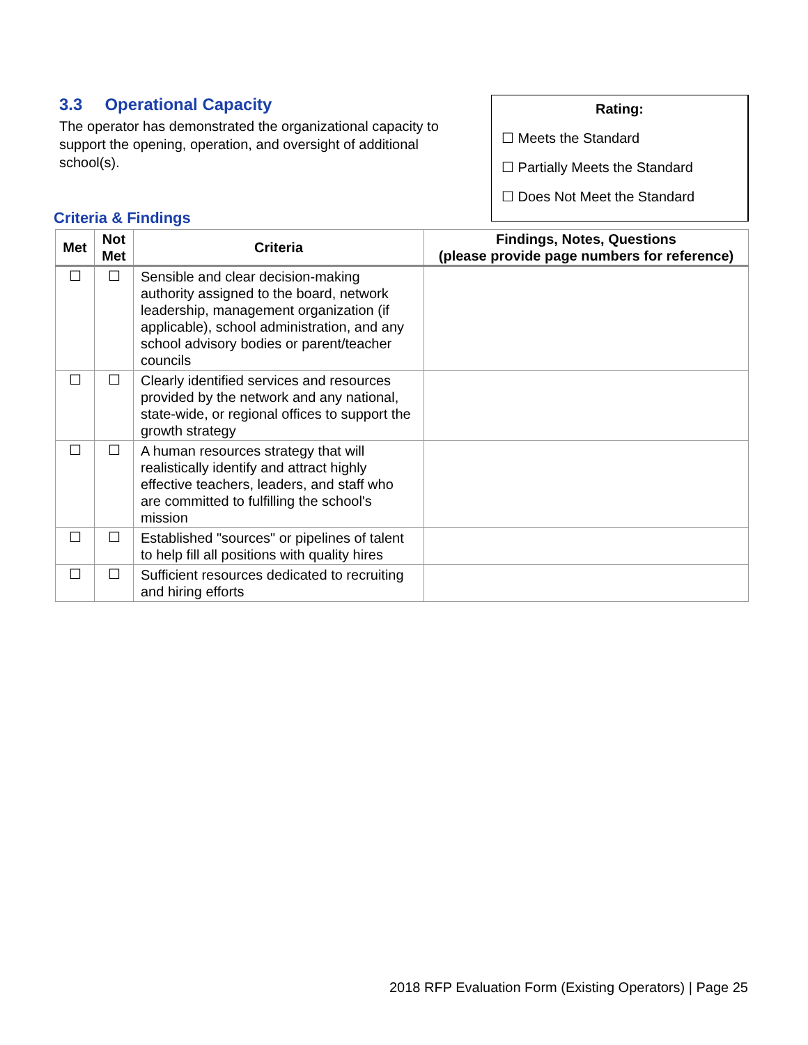3.3 Operational Capacity
The operator has demonstrated the organizational capacity to support the opening, operation, and oversight of additional school(s).
Rating:
☐ Meets the Standard
☐ Partially Meets the Standard
☐ Does Not Meet the Standard
Criteria & Findings
| Met | Not Met | Criteria | Findings, Notes, Questions (please provide page numbers for reference) |
| --- | --- | --- | --- |
| ☐ | ☐ | Sensible and clear decision-making authority assigned to the board, network leadership, management organization (if applicable), school administration, and any school advisory bodies or parent/teacher councils | |
| ☐ | ☐ | Clearly identified services and resources provided by the network and any national, state-wide, or regional offices to support the growth strategy | |
| ☐ | ☐ | A human resources strategy that will realistically identify and attract highly effective teachers, leaders, and staff who are committed to fulfilling the school's mission | |
| ☐ | ☐ | Established "sources" or pipelines of talent to help fill all positions with quality hires | |
| ☐ | ☐ | Sufficient resources dedicated to recruiting and hiring efforts | |
2018 RFP Evaluation Form (Existing Operators) | Page 25